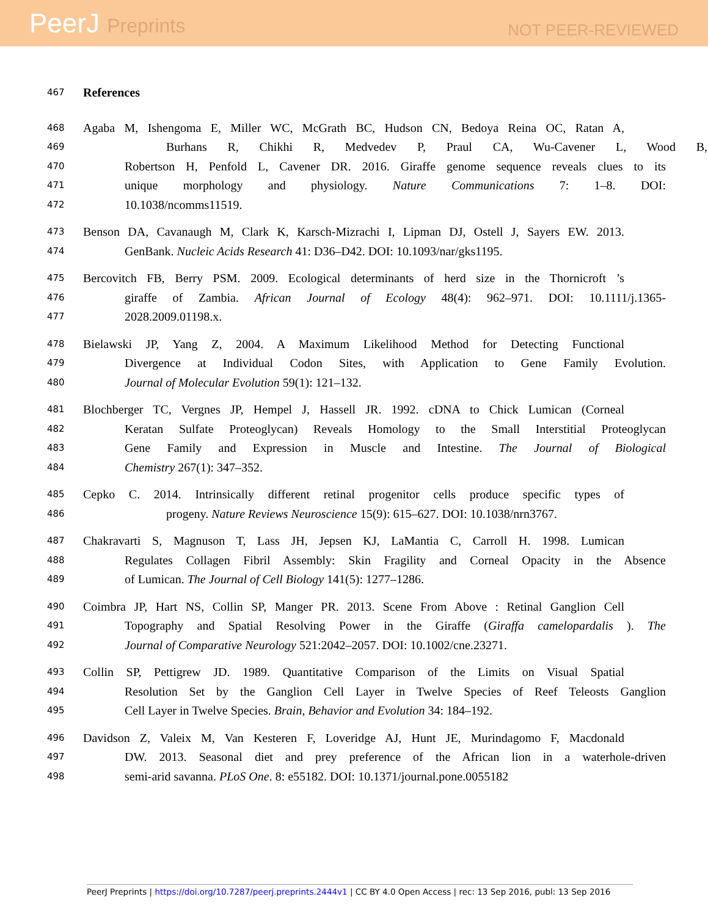PeerJ Preprints
NOT PEER-REVIEWED
467
References
468
Agaba M, Ishengoma E, Miller WC, McGrath BC, Hudson CN, Bedoya Reina OC, Ratan A,
469
Burhans R, Chikhi R, Medvedev P, Praul CA, Wu-Cavener L, Wood B,
470
Robertson H, Penfold L, Cavener DR. 2016. Giraffe genome sequence reveals clues to its
471
unique morphology and physiology. Nature Communications 7: 1–8. DOI:
472
10.1038/ncomms11519.
473
Benson DA, Cavanaugh M, Clark K, Karsch-Mizrachi I, Lipman DJ, Ostell J, Sayers EW. 2013.
474
GenBank. Nucleic Acids Research 41: D36–D42. DOI: 10.1093/nar/gks1195.
475
Bercovitch FB, Berry PSM. 2009. Ecological determinants of herd size in the Thornicroft ’s
476
giraffe of Zambia. African Journal of Ecology 48(4): 962–971. DOI: 10.1111/j.1365-
477
2028.2009.01198.x.
478
Bielawski JP, Yang Z, 2004. A Maximum Likelihood Method for Detecting Functional
479
Divergence at Individual Codon Sites, with Application to Gene Family Evolution.
480
Journal of Molecular Evolution 59(1): 121–132.
481
Blochberger TC, Vergnes JP, Hempel J, Hassell JR. 1992. cDNA to Chick Lumican (Corneal
482
Keratan Sulfate Proteoglycan) Reveals Homology to the Small Interstitial Proteoglycan
483
Gene Family and Expression in Muscle and Intestine. The Journal of Biological
484
Chemistry 267(1): 347–352.
485
Cepko C. 2014. Intrinsically different retinal progenitor cells produce specific types of
486
progeny. Nature Reviews Neuroscience 15(9): 615–627. DOI: 10.1038/nrn3767.
487
Chakravarti S, Magnuson T, Lass JH, Jepsen KJ, LaMantia C, Carroll H. 1998. Lumican
488
Regulates Collagen Fibril Assembly: Skin Fragility and Corneal Opacity in the Absence
489
of Lumican. The Journal of Cell Biology 141(5): 1277–1286.
490
Coimbra JP, Hart NS, Collin SP, Manger PR. 2013. Scene From Above : Retinal Ganglion Cell
491
Topography and Spatial Resolving Power in the Giraffe (Giraffa camelopardalis ). The
492
Journal of Comparative Neurology 521:2042–2057. DOI: 10.1002/cne.23271.
493
Collin SP, Pettigrew JD. 1989. Quantitative Comparison of the Limits on Visual Spatial
494
Resolution Set by the Ganglion Cell Layer in Twelve Species of Reef Teleosts Ganglion
495
Cell Layer in Twelve Species. Brain, Behavior and Evolution 34: 184–192.
496
Davidson Z, Valeix M, Van Kesteren F, Loveridge AJ, Hunt JE, Murindagomo F, Macdonald
497
DW. 2013. Seasonal diet and prey preference of the African lion in a waterhole-driven
498
semi-arid savanna. PLoS One. 8: e55182. DOI: 10.1371/journal.pone.0055182
PeerJ Preprints | https://doi.org/10.7287/peerj.preprints.2444v1 | CC BY 4.0 Open Access | rec: 13 Sep 2016, publ: 13 Sep 2016